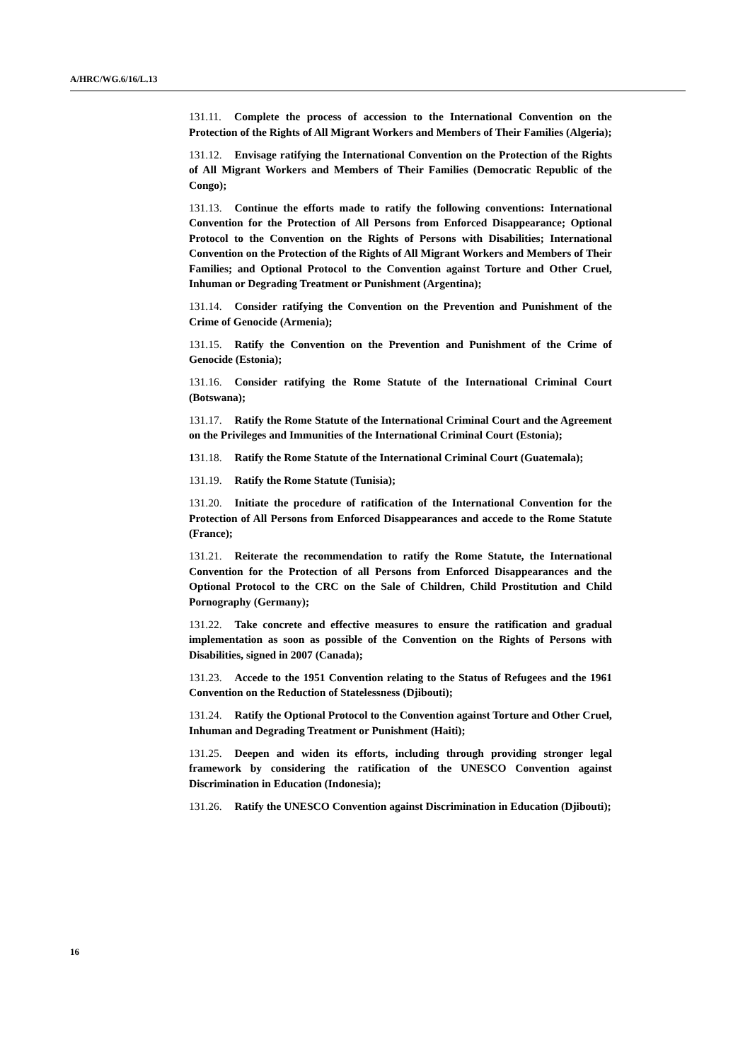A/HRC/WG.6/16/L.13
131.11. Complete the process of accession to the International Convention on the Protection of the Rights of All Migrant Workers and Members of Their Families (Algeria);
131.12. Envisage ratifying the International Convention on the Protection of the Rights of All Migrant Workers and Members of Their Families (Democratic Republic of the Congo);
131.13. Continue the efforts made to ratify the following conventions: International Convention for the Protection of All Persons from Enforced Disappearance; Optional Protocol to the Convention on the Rights of Persons with Disabilities; International Convention on the Protection of the Rights of All Migrant Workers and Members of Their Families; and Optional Protocol to the Convention against Torture and Other Cruel, Inhuman or Degrading Treatment or Punishment (Argentina);
131.14. Consider ratifying the Convention on the Prevention and Punishment of the Crime of Genocide (Armenia);
131.15. Ratify the Convention on the Prevention and Punishment of the Crime of Genocide (Estonia);
131.16. Consider ratifying the Rome Statute of the International Criminal Court (Botswana);
131.17. Ratify the Rome Statute of the International Criminal Court and the Agreement on the Privileges and Immunities of the International Criminal Court (Estonia);
131.18. Ratify the Rome Statute of the International Criminal Court (Guatemala);
131.19. Ratify the Rome Statute (Tunisia);
131.20. Initiate the procedure of ratification of the International Convention for the Protection of All Persons from Enforced Disappearances and accede to the Rome Statute (France);
131.21. Reiterate the recommendation to ratify the Rome Statute, the International Convention for the Protection of all Persons from Enforced Disappearances and the Optional Protocol to the CRC on the Sale of Children, Child Prostitution and Child Pornography (Germany);
131.22. Take concrete and effective measures to ensure the ratification and gradual implementation as soon as possible of the Convention on the Rights of Persons with Disabilities, signed in 2007 (Canada);
131.23. Accede to the 1951 Convention relating to the Status of Refugees and the 1961 Convention on the Reduction of Statelessness (Djibouti);
131.24. Ratify the Optional Protocol to the Convention against Torture and Other Cruel, Inhuman and Degrading Treatment or Punishment (Haiti);
131.25. Deepen and widen its efforts, including through providing stronger legal framework by considering the ratification of the UNESCO Convention against Discrimination in Education (Indonesia);
131.26. Ratify the UNESCO Convention against Discrimination in Education (Djibouti);
16